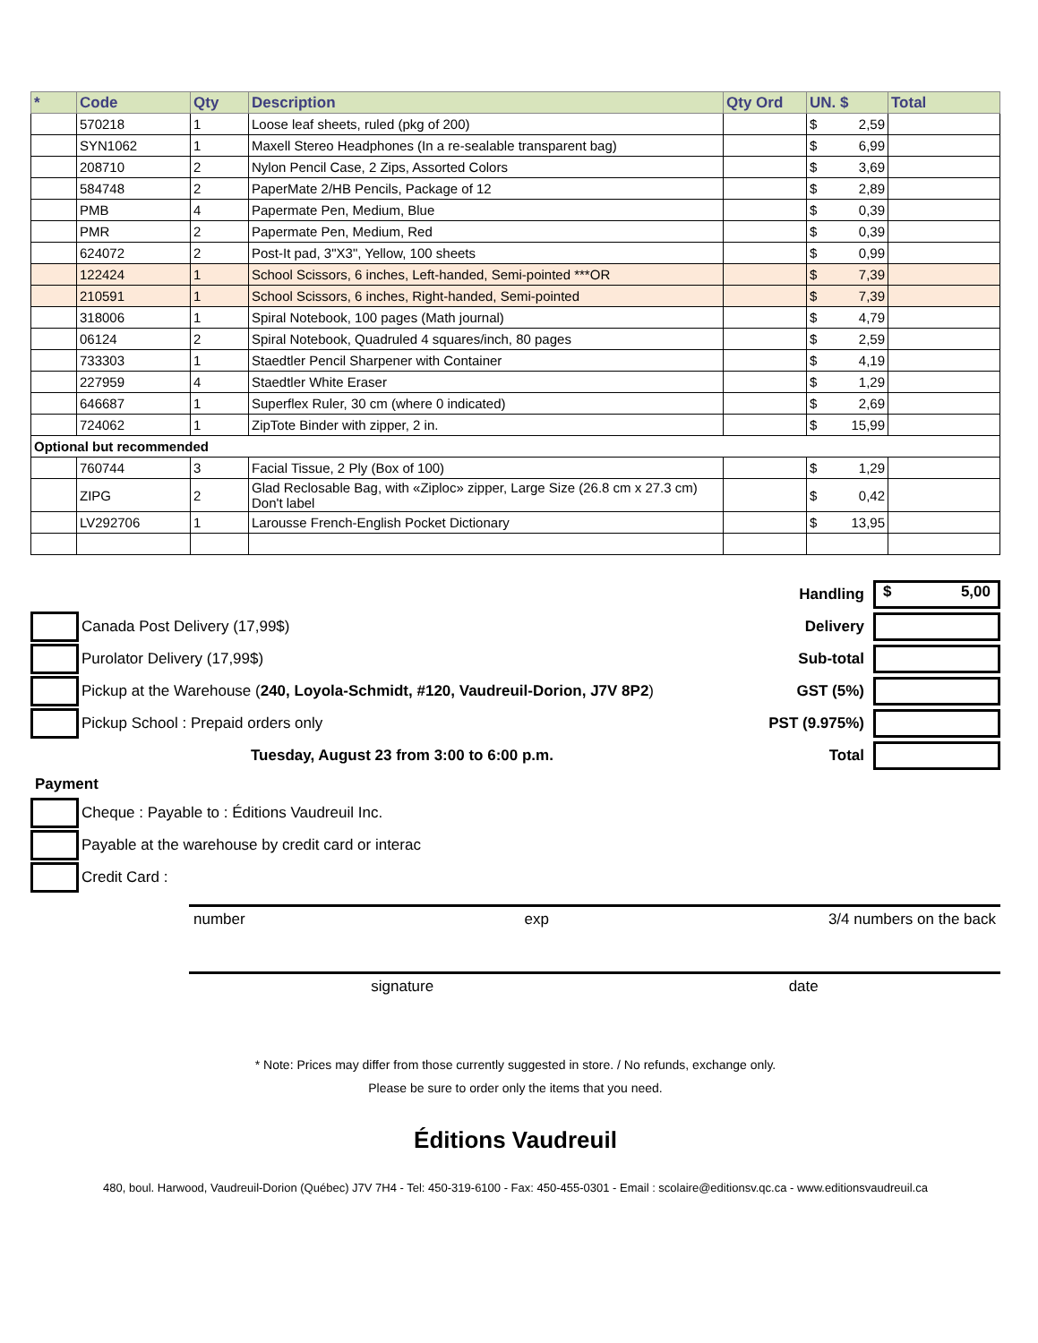| * | Code | Qty | Description | Qty Ord | UN. $ | Total |
| --- | --- | --- | --- | --- | --- | --- |
| | 570218 | 1 | Loose leaf sheets, ruled (pkg of 200) | | $ 2,59 | |
| | SYN1062 | 1 | Maxell Stereo Headphones (In a re-sealable transparent bag) | | $ 6,99 | |
| | 208710 | 2 | Nylon Pencil Case, 2 Zips, Assorted Colors | | $ 3,69 | |
| | 584748 | 2 | PaperMate 2/HB Pencils, Package of 12 | | $ 2,89 | |
| | PMB | 4 | Papermate Pen, Medium, Blue | | $ 0,39 | |
| | PMR | 2 | Papermate Pen, Medium, Red | | $ 0,39 | |
| | 624072 | 2 | Post-It pad, 3"X3", Yellow, 100 sheets | | $ 0,99 | |
| | 122424 | 1 | School Scissors, 6 inches, Left-handed, Semi-pointed ***OR | | $ 7,39 | |
| | 210591 | 1 | School Scissors, 6 inches, Right-handed, Semi-pointed | | $ 7,39 | |
| | 318006 | 1 | Spiral Notebook, 100 pages (Math journal) | | $ 4,79 | |
| | 06124 | 2 | Spiral Notebook, Quadruled 4 squares/inch, 80 pages | | $ 2,59 | |
| | 733303 | 1 | Staedtler Pencil Sharpener with Container | | $ 4,19 | |
| | 227959 | 4 | Staedtler White Eraser | | $ 1,29 | |
| | 646687 | 1 | Superflex Ruler, 30 cm (where 0 indicated) | | $ 2,69 | |
| | 724062 | 1 | ZipTote Binder with zipper, 2 in. | | $ 15,99 | |
| Optional but recommended | | | | | | |
| | 760744 | 3 | Facial Tissue, 2 Ply (Box of 100) | | $ 1,29 | |
| | ZIPG | 2 | Glad Reclosable Bag, with «Ziploc» zipper, Large Size (26.8 cm x 27.3 cm) Don't label | | $ 0,42 | |
| | LV292706 | 1 | Larousse French-English Pocket Dictionary | | $ 13,95 | |
Canada Post Delivery (17,99$)
Purolator Delivery (17,99$)
Pickup at the Warehouse (240, Loyola-Schmidt, #120, Vaudreuil-Dorion, J7V 8P2)
Pickup School : Prepaid orders only
Tuesday, August 23 from 3:00 to 6:00 p.m.
Payment
Cheque : Payable to : Éditions Vaudreuil Inc.
Payable at the warehouse by credit card or interac
Credit Card :
Handling $ 5,00
Delivery
Sub-total
GST (5%)
PST (9.975%)
Total
number exp 3/4 numbers on the back
signature date
* Note: Prices may differ from those currently suggested in store. / No refunds, exchange only.
Please be sure to order only the items that you need.
Éditions Vaudreuil
480, boul. Harwood, Vaudreuil-Dorion (Québec) J7V 7H4 - Tel: 450-319-6100 - Fax: 450-455-0301 - Email : scolaire@editionsv.qc.ca - www.editionsvaudreuil.ca